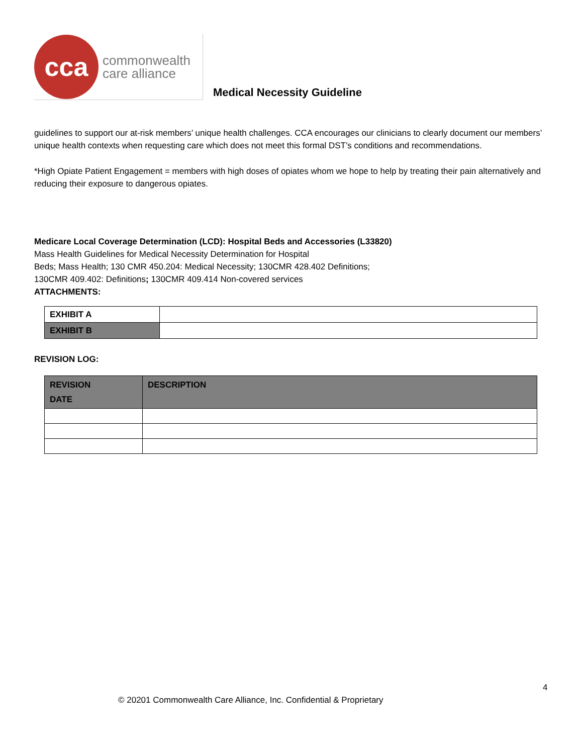cca
commonwealth
care alliance
Medical Necessity Guideline
guidelines to support our at-risk members’ unique health challenges. CCA encourages our clinicians to clearly document our members’ unique health contexts when requesting care which does not meet this formal DST’s conditions and recommendations.
*High Opiate Patient Engagement = members with high doses of opiates whom we hope to help by treating their pain alternatively and reducing their exposure to dangerous opiates.
Medicare Local Coverage Determination (LCD): Hospital Beds and Accessories (L33820)
Mass Health Guidelines for Medical Necessity Determination for Hospital
Beds; Mass Health; 130 CMR 450.204: Medical Necessity; 130CMR 428.402 Definitions;
130CMR 409.402: Definitions; 130CMR 409.414 Non-covered services
ATTACHMENTS:
| EXHIBIT A | |
| EXHIBIT B | |
REVISION LOG:
| REVISION DATE | DESCRIPTION |
4
© 20201 Commonwealth Care Alliance, Inc. Confidential & Proprietary